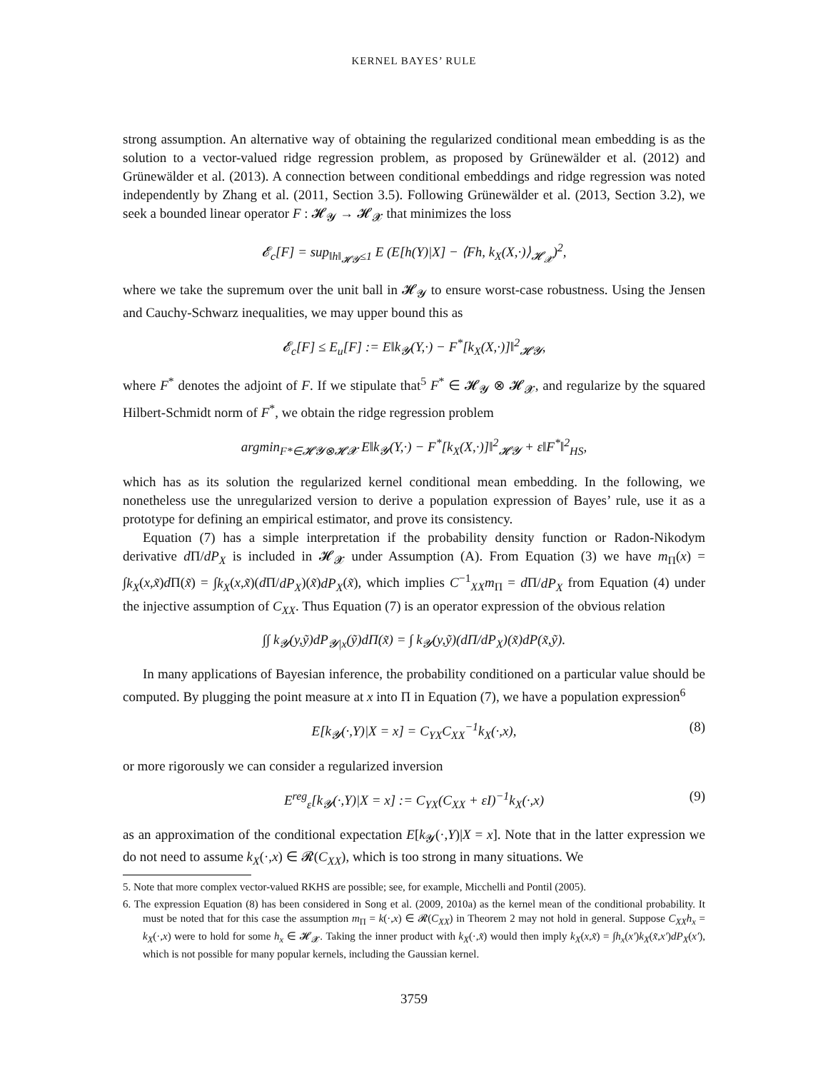KERNEL BAYES’ RULE
strong assumption. An alternative way of obtaining the regularized conditional mean embedding is as the solution to a vector-valued ridge regression problem, as proposed by Grünewälder et al. (2012) and Grünewälder et al. (2013). A connection between conditional embeddings and ridge regression was noted independently by Zhang et al. (2011, Section 3.5). Following Grünewälder et al. (2013, Section 3.2), we seek a bounded linear operator F : 𝓗<sub>𝓨</sub> → 𝓗<sub>𝓧</sub> that minimizes the loss
𝓔<sub>c</sub>[F] = sup<sub>‖h‖<sub>𝓗𝓨</sub>≤1</sub> E (E[h(Y)|X] − ⟨Fh, k<sub>X</sub>(X,·)⟩<sub>𝓗<sub>𝓧</sub></sub>)<sup>2</sup>,
where we take the supremum over the unit ball in 𝓗<sub>𝓨</sub> to ensure worst-case robustness. Using the Jensen and Cauchy-Schwarz inequalities, we may upper bound this as
𝓔<sub>c</sub>[F] ≤ E<sub>u</sub>[F] := E‖k<sub>𝓨</sub>(Y,·) − F<sup>*</sup>[k<sub>X</sub>(X,·)]‖<sup>2</sup><sub>𝓗𝓨</sub>,
where F<sup>*</sup> denotes the adjoint of F. If we stipulate that<sup>5</sup> F<sup>*</sup> ∈ 𝓗<sub>𝓨</sub> ⊗ 𝓗<sub>𝓧</sub>, and regularize by the squared Hilbert-Schmidt norm of F<sup>*</sup>, we obtain the ridge regression problem
argmin<sub>F*∈𝓗𝓨⊗𝓗𝓧</sub> E‖k<sub>𝓨</sub>(Y,·) − F<sup>*</sup>[k<sub>X</sub>(X,·)]‖<sup>2</sup><sub>𝓗𝓨</sub> + ε‖F<sup>*</sup>‖<sup>2</sup><sub>HS</sub>,
which has as its solution the regularized kernel conditional mean embedding. In the following, we nonetheless use the unregularized version to derive a population expression of Bayes’ rule, use it as a prototype for defining an empirical estimator, and prove its consistency.
Equation (7) has a simple interpretation if the probability density function or Radon-Nikodym derivative d Π/dP<sub>X</sub> is included in 𝓗<sub>𝓧</sub> under Assumption (A). From Equation (3) we have m<sub>Π</sub>(x) = ∫k<sub>X</sub>(x,x̃)d Π(x̃) = ∫k<sub>X</sub>(x,x̃)(d Π/dP<sub>X</sub>)(x̃)dP<sub>X</sub>(x̃), which implies C<sup>−1</sup><sub>XX</sub>m<sub>Π</sub> = d Π/dP<sub>X</sub> from Equation (4) under the injective assumption of C<sub>XX</sub>. Thus Equation (7) is an operator expression of the obvious relation
∫∫ k<sub>𝓨</sub>(y,ỹ)dP<sub>𝓨|x</sub>(ỹ)dΠ(x̃) = ∫ k<sub>𝓨</sub>(y,ỹ)(dΠ/dP<sub>X</sub>)(x̃)dP(x̃,ỹ).
In many applications of Bayesian inference, the probability conditioned on a particular value should be computed. By plugging the point measure at x into Π in Equation (7), we have a population expression<sup>6</sup>
E[k<sub>𝓨</sub>(·,Y)|X = x] = C<sub>YX</sub>C<sub>XX</sub><sup>−1</sup>k<sub>X</sub>(·,x), (8)
or more rigorously we can consider a regularized inversion
E<sup>reg</sup><sub>ε</sub>[k<sub>𝓨</sub>(·,Y)|X = x] := C<sub>YX</sub>(C<sub>XX</sub> + εI)<sup>−1</sup>k<sub>X</sub>(·,x) (9)
as an approximation of the conditional expectation E[k<sub>𝓨</sub>(·,Y)|X = x]. Note that in the latter expression we do not need to assume k<sub>X</sub>(·,x) ∈ 𝓡(C<sub>XX</sub>), which is too strong in many situations. We
5. Note that more complex vector-valued RKHS are possible; see, for example, Micchelli and Pontil (2005).
6. The expression Equation (8) has been considered in Song et al. (2009, 2010a) as the kernel mean of the conditional probability. It must be noted that for this case the assumption m<sub>Π</sub> = k(·,x) ∈ 𝓡(C<sub>XX</sub>) in Theorem 2 may not hold in general. Suppose C<sub>XX</sub>h<sub>x</sub> = k<sub>X</sub>(·,x) were to hold for some h<sub>x</sub> ∈ 𝓗<sub>𝓧</sub>. Taking the inner product with k<sub>X</sub>(·,x̃) would then imply k<sub>X</sub>(x,x̃) = ∫h<sub>x</sub>(x′)k<sub>X</sub>(x̃,x′)dP<sub>X</sub>(x′), which is not possible for many popular kernels, including the Gaussian kernel.
3759